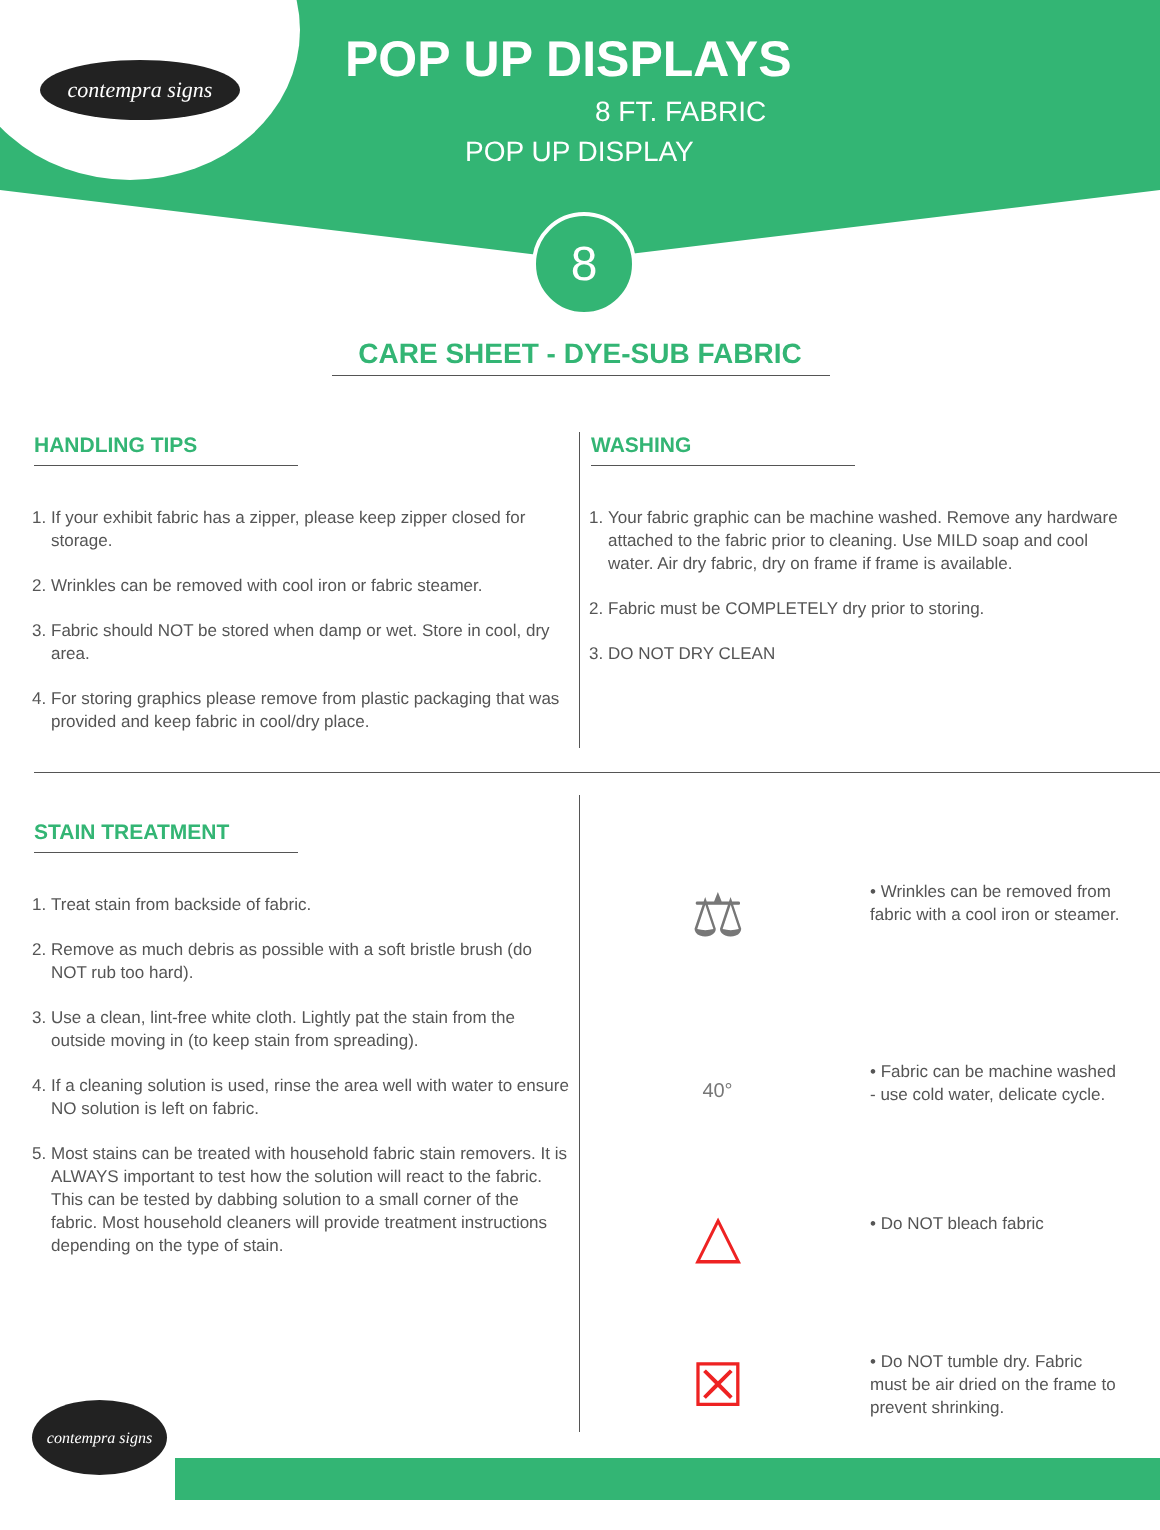contempra signs
POP UP DISPLAYS
8 FT. FABRIC
POP UP DISPLAY
8
CARE SHEET - DYE-SUB FABRIC
HANDLING TIPS
1. If your exhibit fabric has a zipper, please keep zipper closed for storage.
2. Wrinkles can be removed with cool iron or fabric steamer.
3. Fabric should NOT be stored when damp or wet. Store in cool, dry area.
4. For storing graphics please remove from plastic packaging that was provided and keep fabric in cool/dry place.
WASHING
1. Your fabric graphic can be machine washed. Remove any hardware attached to the fabric prior to cleaning. Use MILD soap and cool water. Air dry fabric, dry on frame if frame is available.
2. Fabric must be COMPLETELY dry prior to storing.
3. DO NOT DRY CLEAN
STAIN TREATMENT
1. Treat stain from backside of fabric.
2. Remove as much debris as possible with a soft bristle brush (do NOT rub too hard).
3. Use a clean, lint-free white cloth. Lightly pat the stain from the outside moving in (to keep stain from spreading).
4. If a cleaning solution is used, rinse the area well with water to ensure NO solution is left on fabric.
5. Most stains can be treated with household fabric stain removers. It is ALWAYS important to test how the solution will react to the fabric. This can be tested by dabbing solution to a small corner of the fabric. Most household cleaners will provide treatment instructions depending on the type of stain.
⚖
• Wrinkles can be removed from fabric with a cool iron or steamer.
40°
• Fabric can be machine washed - use cold water, delicate cycle.
△
• Do NOT bleach fabric
☒
• Do NOT tumble dry. Fabric must be air dried on the frame to prevent shrinking.
contempra signs